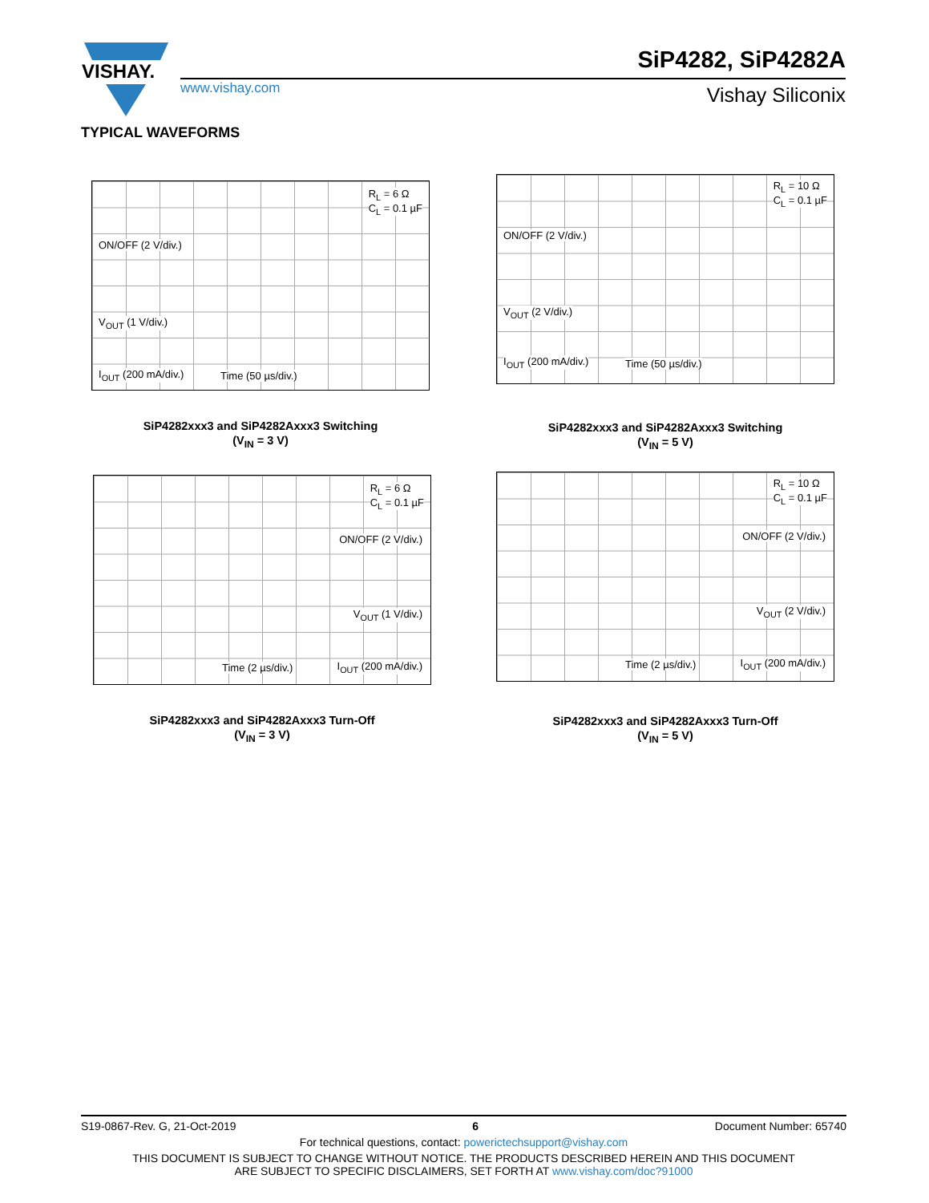VISHAY.
www.vishay.com
SiP4282, SiP4282A
Vishay Siliconix
TYPICAL WAVEFORMS
R<sub>L</sub> = 6 Ω
C<sub>L</sub> = 0.1 µF
ON/OFF (2 V/div.)
V<sub>OUT</sub> (1 V/div.)
I<sub>OUT</sub> (200 mA/div.) Time (50 µs/div.)
SiP4282xxx3 and SiP4282Axxx3 Switching
(V<sub>IN</sub> = 3 V)
R<sub>L</sub> = 10 Ω
C<sub>L</sub> = 0.1 µF
ON/OFF (2 V/div.)
V<sub>OUT</sub> (2 V/div.)
I<sub>OUT</sub> (200 mA/div.) Time (50 µs/div.)
SiP4282xxx3 and SiP4282Axxx3 Switching
(V<sub>IN</sub> = 5 V)
R<sub>L</sub> = 6 Ω
C<sub>L</sub> = 0.1 µF
ON/OFF (2 V/div.)
V<sub>OUT</sub> (1 V/div.)
Time (2 µs/div.) I<sub>OUT</sub> (200 mA/div.)
SiP4282xxx3 and SiP4282Axxx3 Turn-Off
(V<sub>IN</sub> = 3 V)
R<sub>L</sub> = 10 Ω
C<sub>L</sub> = 0.1 µF
ON/OFF (2 V/div.)
V<sub>OUT</sub> (2 V/div.)
Time (2 µs/div.) I<sub>OUT</sub> (200 mA/div.)
SiP4282xxx3 and SiP4282Axxx3 Turn-Off
(V<sub>IN</sub> = 5 V)
S19-0867-Rev. G, 21-Oct-2019 6 Document Number: 65740
For technical questions, contact: powerictechsupport@vishay.com
THIS DOCUMENT IS SUBJECT TO CHANGE WITHOUT NOTICE. THE PRODUCTS DESCRIBED HEREIN AND THIS DOCUMENT
ARE SUBJECT TO SPECIFIC DISCLAIMERS, SET FORTH AT www.vishay.com/doc?91000